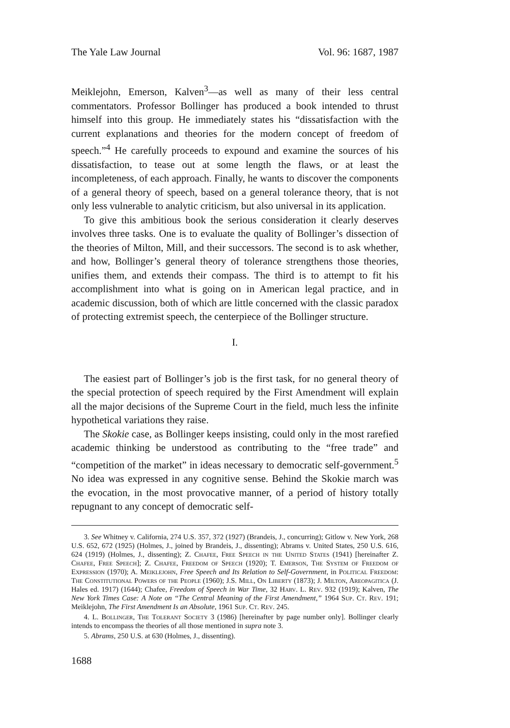The Yale Law Journal Vol. 96: 1687, 1987
Meiklejohn, Emerson, Kalven<sup>3</sup>—as well as many of their less central commentators. Professor Bollinger has produced a book intended to thrust himself into this group. He immediately states his “dissatisfaction with the current explanations and theories for the modern concept of freedom of speech.”<sup>4</sup> He carefully proceeds to expound and examine the sources of his dissatisfaction, to tease out at some length the flaws, or at least the incompleteness, of each approach. Finally, he wants to discover the components of a general theory of speech, based on a general tolerance theory, that is not only less vulnerable to analytic criticism, but also universal in its application.
To give this ambitious book the serious consideration it clearly deserves involves three tasks. One is to evaluate the quality of Bollinger’s dissection of the theories of Milton, Mill, and their successors. The second is to ask whether, and how, Bollinger’s general theory of tolerance strengthens those theories, unifies them, and extends their compass. The third is to attempt to fit his accomplishment into what is going on in American legal practice, and in academic discussion, both of which are little concerned with the classic paradox of protecting extremist speech, the centerpiece of the Bollinger structure.
I.
The easiest part of Bollinger’s job is the first task, for no general theory of the special protection of speech required by the First Amendment will explain all the major decisions of the Supreme Court in the field, much less the infinite hypothetical variations they raise.
The Skokie case, as Bollinger keeps insisting, could only in the most rarefied academic thinking be understood as contributing to the “free trade” and “competition of the market” in ideas necessary to democratic self-government.<sup>5</sup> No idea was expressed in any cognitive sense. Behind the Skokie march was the evocation, in the most provocative manner, of a period of history totally repugnant to any concept of democratic self-
3. See Whitney v. California, 274 U.S. 357, 372 (1927) (Brandeis, J., concurring); Gitlow v. New York, 268 U.S. 652, 672 (1925) (Holmes, J., joined by Brandeis, J., dissenting); Abrams v. United States, 250 U.S. 616, 624 (1919) (Holmes, J., dissenting); Z. Chafee, Free Speech in the United States (1941) [hereinafter Z. Chafee, Free Speech]; Z. Chafee, Freedom of Speech (1920); T. Emerson, The System of Freedom of Expression (1970); A. Meiklejohn, Free Speech and Its Relation to Self-Government, in Political Freedom: The Constitutional Powers of the People (1960); J.S. Mill, On Liberty (1873); J. Milton, Areopagitica (J. Hales ed. 1917) (1644); Chafee, Freedom of Speech in War Time, 32 Harv. L. Rev. 932 (1919); Kalven, The New York Times Case: A Note on “The Central Meaning of the First Amendment,” 1964 Sup. Ct. Rev. 191; Meiklejohn, The First Amendment Is an Absolute, 1961 Sup. Ct. Rev. 245.
4. L. Bollinger, The Tolerant Society 3 (1986) [hereinafter by page number only]. Bollinger clearly intends to encompass the theories of all those mentioned in supra note 3.
5. Abrams, 250 U.S. at 630 (Holmes, J., dissenting).
1688